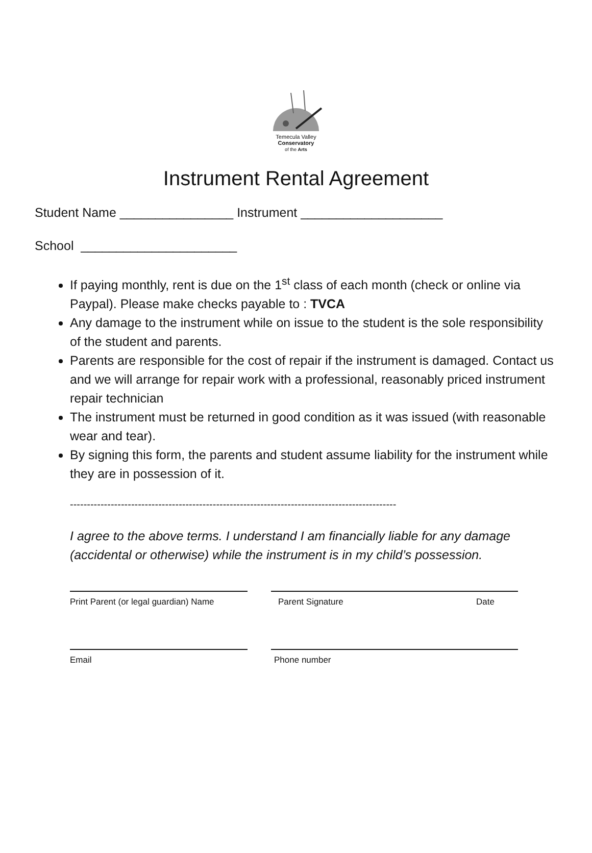Temecula Valley
Conservatory
of the Arts
Instrument Rental Agreement
Student Name ________________ Instrument ____________________
School ______________________
If paying monthly, rent is due on the 1<sup>st</sup> class of each month (check or online via Paypal). Please make checks payable to : TVCA
Any damage to the instrument while on issue to the student is the sole responsibility of the student and parents.
Parents are responsible for the cost of repair if the instrument is damaged. Contact us and we will arrange for repair work with a professional, reasonably priced instrument repair technician
The instrument must be returned in good condition as it was issued (with reasonable wear and tear).
By signing this form, the parents and student assume liability for the instrument while they are in possession of it.
------------------------------------------------------------------------------------------------
I agree to the above terms. I understand I am financially liable for any damage (accidental or otherwise) while the instrument is in my child’s possession.
Print Parent (or legal guardian) Name
Parent Signature Date
Email Phone number